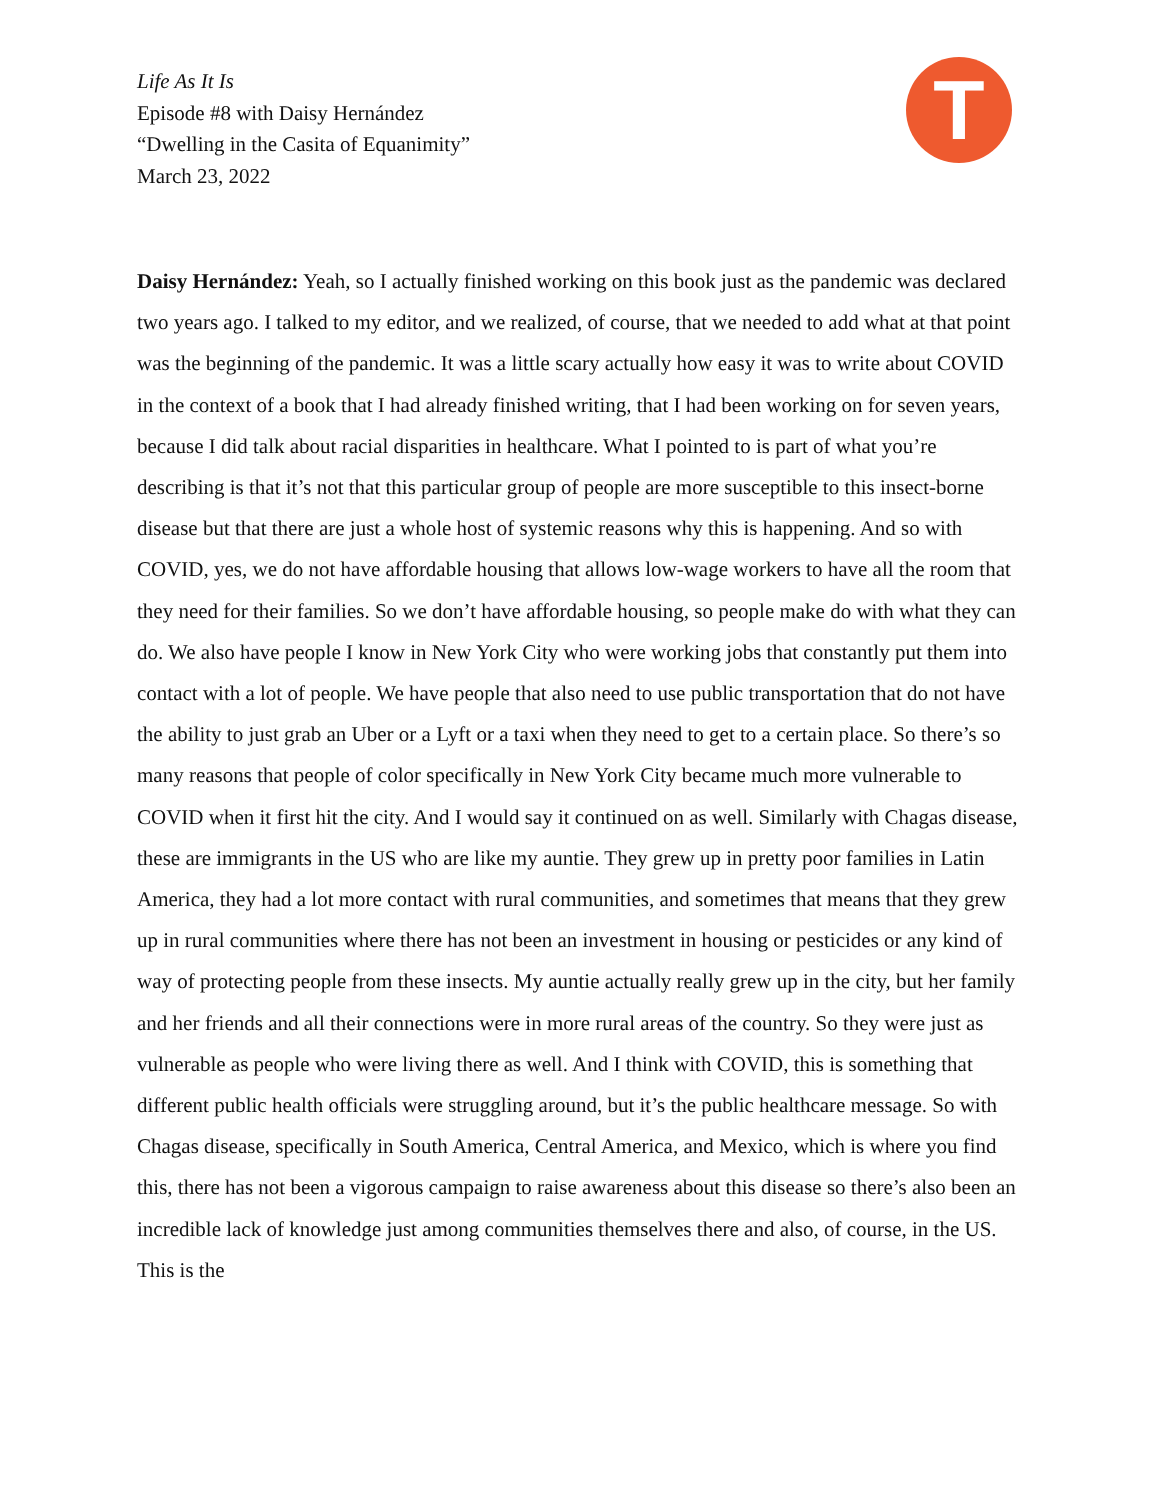Life As It Is
Episode #8 with Daisy Hernández
“Dwelling in the Casita of Equanimity”
March 23, 2022
T
Daisy Hernández: Yeah, so I actually finished working on this book just as the pandemic was declared two years ago. I talked to my editor, and we realized, of course, that we needed to add what at that point was the beginning of the pandemic. It was a little scary actually how easy it was to write about COVID in the context of a book that I had already finished writing, that I had been working on for seven years, because I did talk about racial disparities in healthcare. What I pointed to is part of what you’re describing is that it’s not that this particular group of people are more susceptible to this insect-borne disease but that there are just a whole host of systemic reasons why this is happening. And so with COVID, yes, we do not have affordable housing that allows low-wage workers to have all the room that they need for their families. So we don’t have affordable housing, so people make do with what they can do. We also have people I know in New York City who were working jobs that constantly put them into contact with a lot of people. We have people that also need to use public transportation that do not have the ability to just grab an Uber or a Lyft or a taxi when they need to get to a certain place. So there’s so many reasons that people of color specifically in New York City became much more vulnerable to COVID when it first hit the city. And I would say it continued on as well. Similarly with Chagas disease, these are immigrants in the US who are like my auntie. They grew up in pretty poor families in Latin America, they had a lot more contact with rural communities, and sometimes that means that they grew up in rural communities where there has not been an investment in housing or pesticides or any kind of way of protecting people from these insects. My auntie actually really grew up in the city, but her family and her friends and all their connections were in more rural areas of the country. So they were just as vulnerable as people who were living there as well. And I think with COVID, this is something that different public health officials were struggling around, but it’s the public healthcare message. So with Chagas disease, specifically in South America, Central America, and Mexico, which is where you find this, there has not been a vigorous campaign to raise awareness about this disease so there’s also been an incredible lack of knowledge just among communities themselves there and also, of course, in the US. This is the